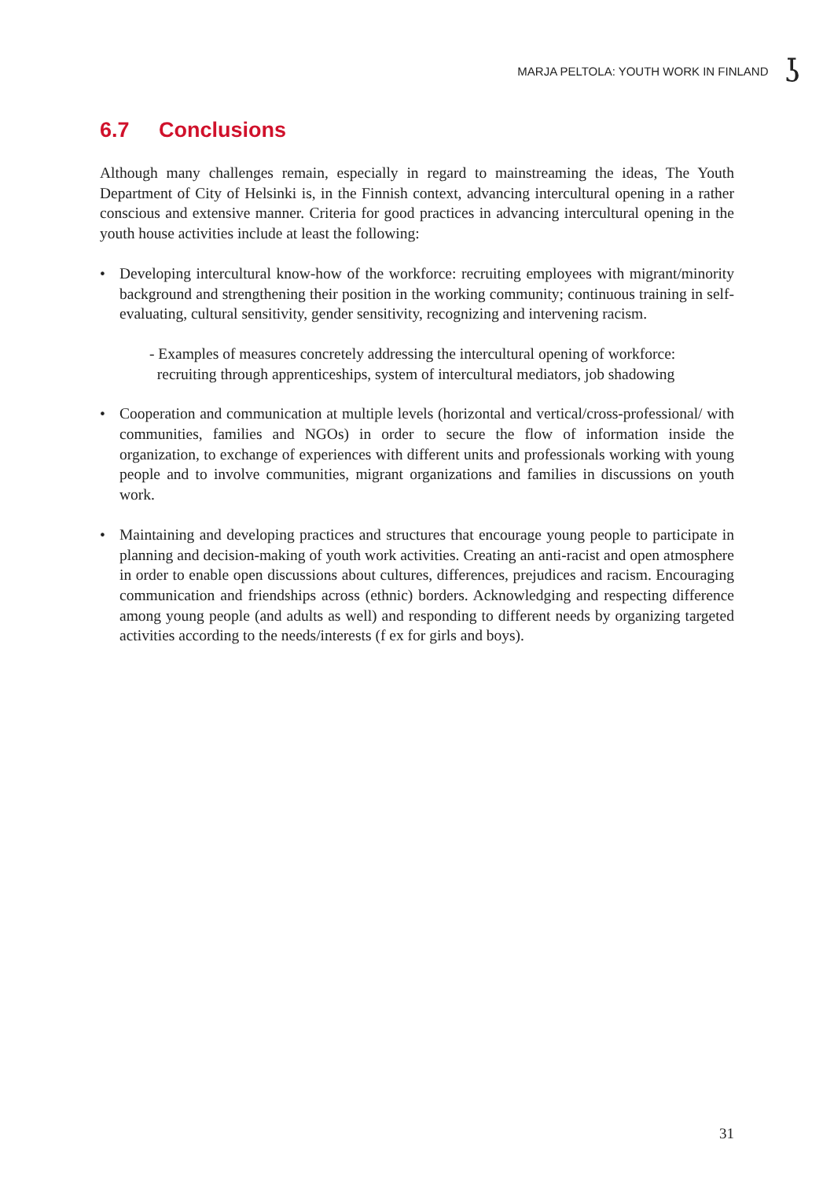MARJA PELTOLA: YOUTH WORK IN FINLAND ʖ
6.7 Conclusions
Although many challenges remain, especially in regard to mainstreaming the ideas, The Youth Department of City of Helsinki is, in the Finnish context, advancing intercultural opening in a rather conscious and extensive manner. Criteria for good practices in advancing intercultural opening in the youth house activities include at least the following:
• Developing intercultural know-how of the workforce: recruiting employees with migrant/minority background and strengthening their position in the working community; continuous training in self-evaluating, cultural sensitivity, gender sensitivity, recognizing and intervening racism.
- Examples of measures concretely addressing the intercultural opening of workforce:
recruiting through apprenticeships, system of intercultural mediators, job shadowing
• Cooperation and communication at multiple levels (horizontal and vertical/cross-professional/ with communities, families and NGOs) in order to secure the flow of information inside the organization, to exchange of experiences with different units and professionals working with young people and to involve communities, migrant organizations and families in discussions on youth work.
• Maintaining and developing practices and structures that encourage young people to participate in planning and decision-making of youth work activities. Creating an anti-racist and open atmosphere in order to enable open discussions about cultures, differences, prejudices and racism. Encouraging communication and friendships across (ethnic) borders. Acknowledging and respecting difference among young people (and adults as well) and responding to different needs by organizing targeted activities according to the needs/interests (f ex for girls and boys).
31